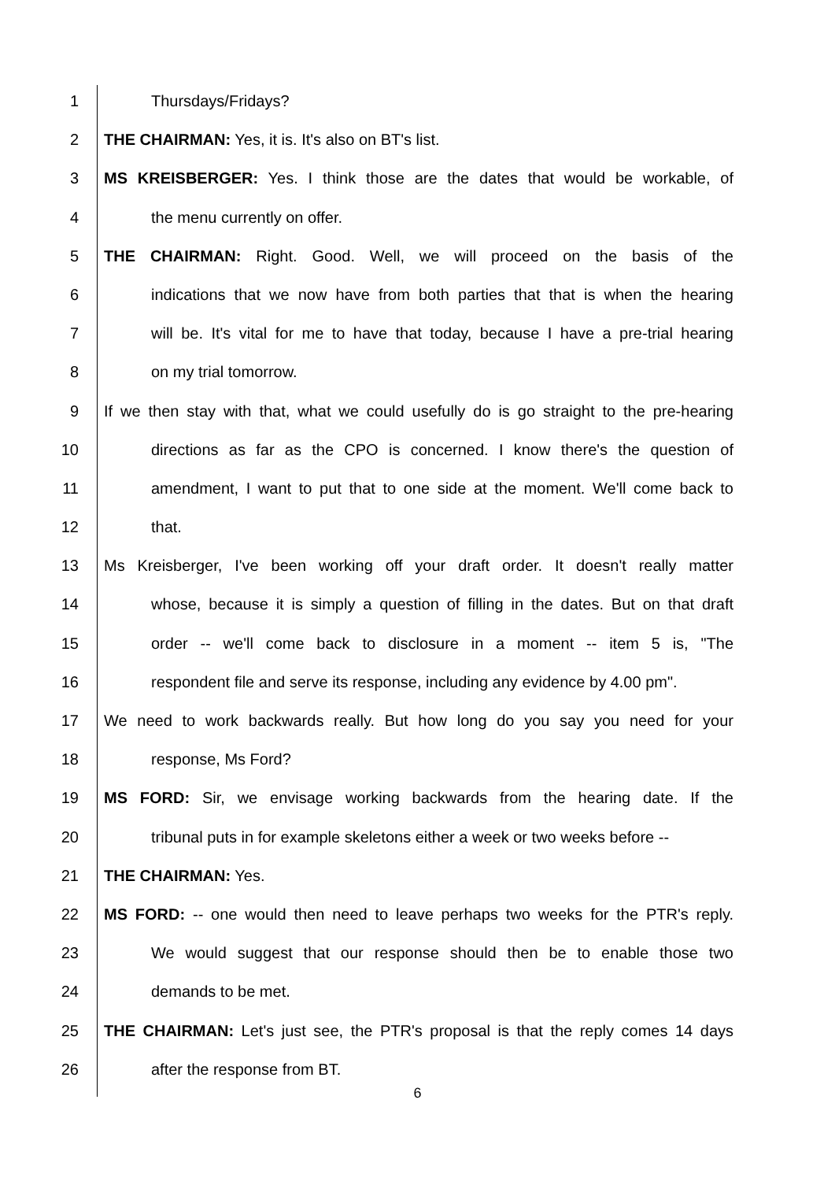1 Thursdays/Fridays?
2 THE CHAIRMAN: Yes, it is. It's also on BT's list.
3 MS KREISBERGER: Yes. I think those are the dates that would be workable, of
4 the menu currently on offer.
5 THE CHAIRMAN: Right. Good. Well, we will proceed on the basis of the
6 indications that we now have from both parties that that is when the hearing
7 will be. It's vital for me to have that today, because I have a pre-trial hearing
8 on my trial tomorrow.
9 If we then stay with that, what we could usefully do is go straight to the pre-hearing
10 directions as far as the CPO is concerned. I know there's the question of
11 amendment, I want to put that to one side at the moment. We'll come back to
12 that.
13 Ms Kreisberger, I've been working off your draft order. It doesn't really matter
14 whose, because it is simply a question of filling in the dates. But on that draft
15 order -- we'll come back to disclosure in a moment -- item 5 is, "The
16 respondent file and serve its response, including any evidence by 4.00 pm".
17 We need to work backwards really. But how long do you say you need for your
18 response, Ms Ford?
19 MS FORD: Sir, we envisage working backwards from the hearing date. If the
20 tribunal puts in for example skeletons either a week or two weeks before --
21 THE CHAIRMAN: Yes.
22 MS FORD: -- one would then need to leave perhaps two weeks for the PTR's reply.
23 We would suggest that our response should then be to enable those two
24 demands to be met.
25 THE CHAIRMAN: Let's just see, the PTR's proposal is that the reply comes 14 days
26 after the response from BT.
6